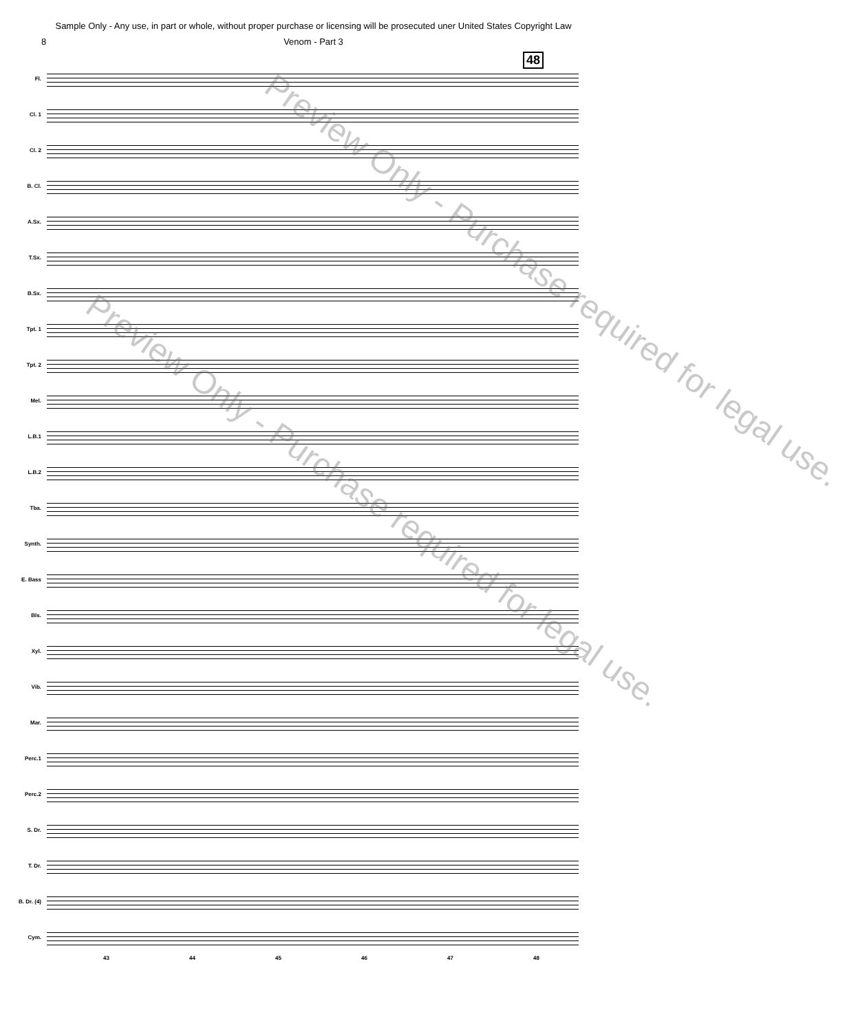Sample Only - Any use, in part or whole, without proper purchase or licensing will be prosecuted uner United States Copyright Law
8 Venom - Part 3
48
Fl.
Cl. 1
Cl. 2
B. Cl.
A.Sx.
T.Sx.
B.Sx.
Tpt. 1
Tpt. 2
Mel.
L.B.1
L.B.2
Tba.
Synth.
E. Bass
Bls.
Xyl.
Vib.
Mar.
Perc.1
Perc.2
S. Dr.
T. Dr.
B. Dr. (4)
Cym.
43 44 45 46 47 48
Preview Only - Purchase required for legal use.
Preview Only - Purchase required for legal use.